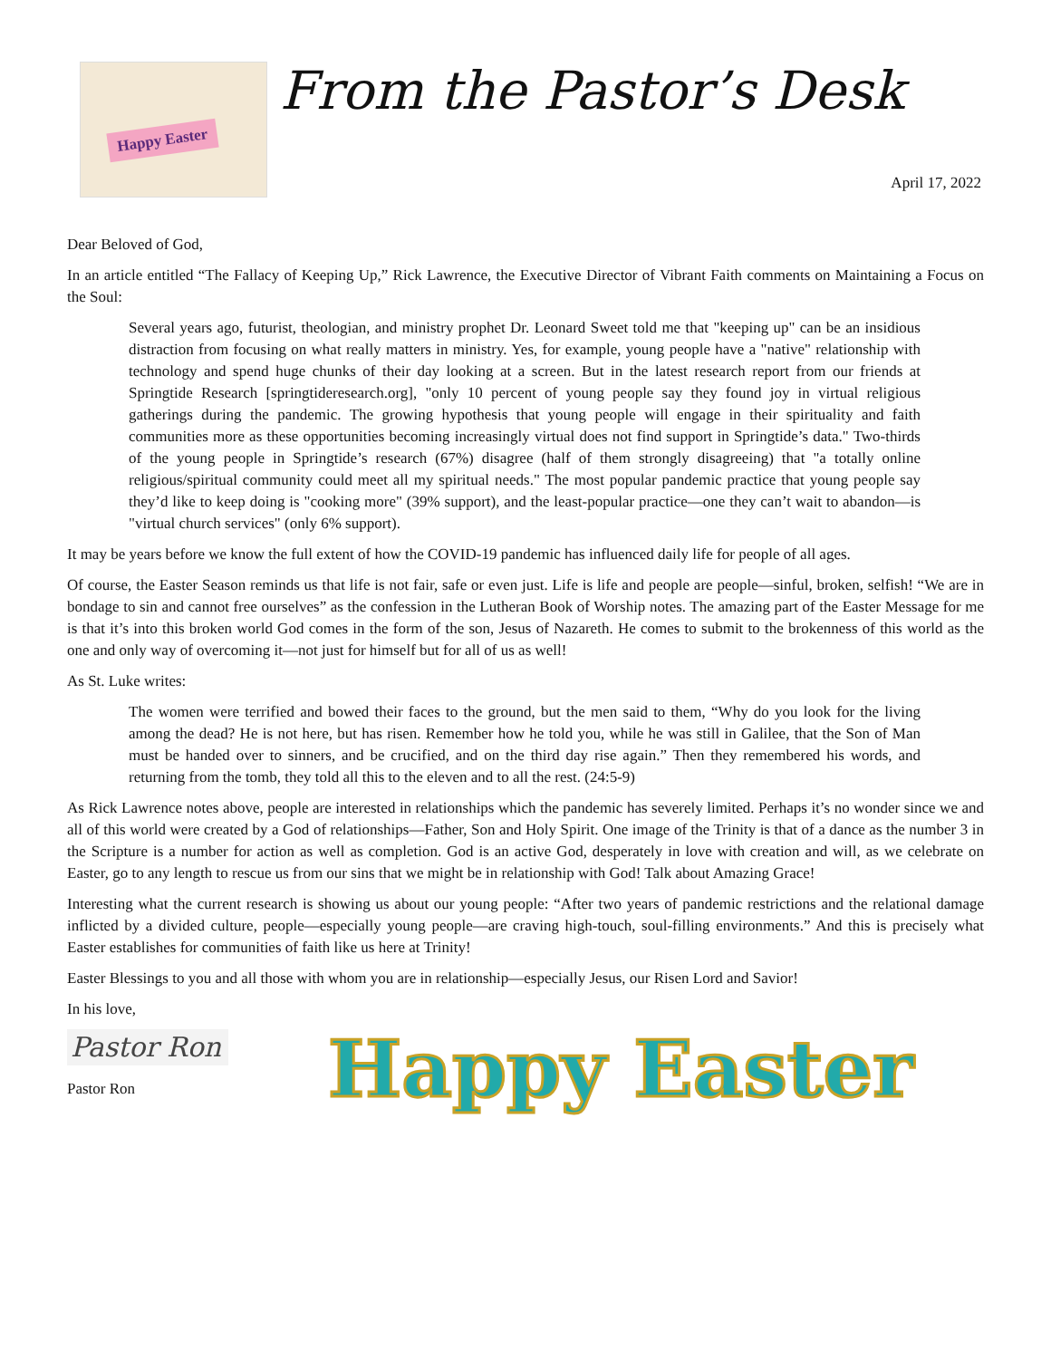Happy Easter
From the Pastor’s Desk
April 17, 2022
Dear Beloved of God,
In an article entitled “The Fallacy of Keeping Up,” Rick Lawrence, the Executive Director of Vibrant Faith comments on Maintaining a Focus on the Soul:
Several years ago, futurist, theologian, and ministry prophet Dr. Leonard Sweet told me that "keeping up" can be an insidious distraction from focusing on what really matters in ministry. Yes, for example, young people have a "native" relationship with technology and spend huge chunks of their day looking at a screen. But in the latest research report from our friends at Springtide Research [springtideresearch.org], "only 10 percent of young people say they found joy in virtual religious gatherings during the pandemic. The growing hypothesis that young people will engage in their spirituality and faith communities more as these opportunities becoming increasingly virtual does not find support in Springtide’s data." Two-thirds of the young people in Springtide’s research (67%) disagree (half of them strongly disagreeing) that "a totally online religious/spiritual community could meet all my spiritual needs." The most popular pandemic practice that young people say they’d like to keep doing is "cooking more" (39% support), and the least-popular practice—one they can’t wait to abandon—is "virtual church services" (only 6% support).
It may be years before we know the full extent of how the COVID-19 pandemic has influenced daily life for people of all ages.
Of course, the Easter Season reminds us that life is not fair, safe or even just. Life is life and people are people—sinful, broken, selfish! “We are in bondage to sin and cannot free ourselves” as the confession in the Lutheran Book of Worship notes. The amazing part of the Easter Message for me is that it’s into this broken world God comes in the form of the son, Jesus of Nazareth. He comes to submit to the brokenness of this world as the one and only way of overcoming it—not just for himself but for all of us as well!
As St. Luke writes:
The women were terrified and bowed their faces to the ground, but the men said to them, “Why do you look for the living among the dead? He is not here, but has risen. Remember how he told you, while he was still in Galilee, that the Son of Man must be handed over to sinners, and be crucified, and on the third day rise again.” Then they remembered his words, and returning from the tomb, they told all this to the eleven and to all the rest. (24:5-9)
As Rick Lawrence notes above, people are interested in relationships which the pandemic has severely limited. Perhaps it’s no wonder since we and all of this world were created by a God of relationships—Father, Son and Holy Spirit. One image of the Trinity is that of a dance as the number 3 in the Scripture is a number for action as well as completion. God is an active God, desperately in love with creation and will, as we celebrate on Easter, go to any length to rescue us from our sins that we might be in relationship with God! Talk about Amazing Grace!
Interesting what the current research is showing us about our young people: “After two years of pandemic restrictions and the relational damage inflicted by a divided culture, people—especially young people—are craving high-touch, soul-filling environments.” And this is precisely what Easter establishes for communities of faith like us here at Trinity!
Easter Blessings to you and all those with whom you are in relationship—especially Jesus, our Risen Lord and Savior!
In his love,
Pastor Ron
Pastor Ron
Happy Easter